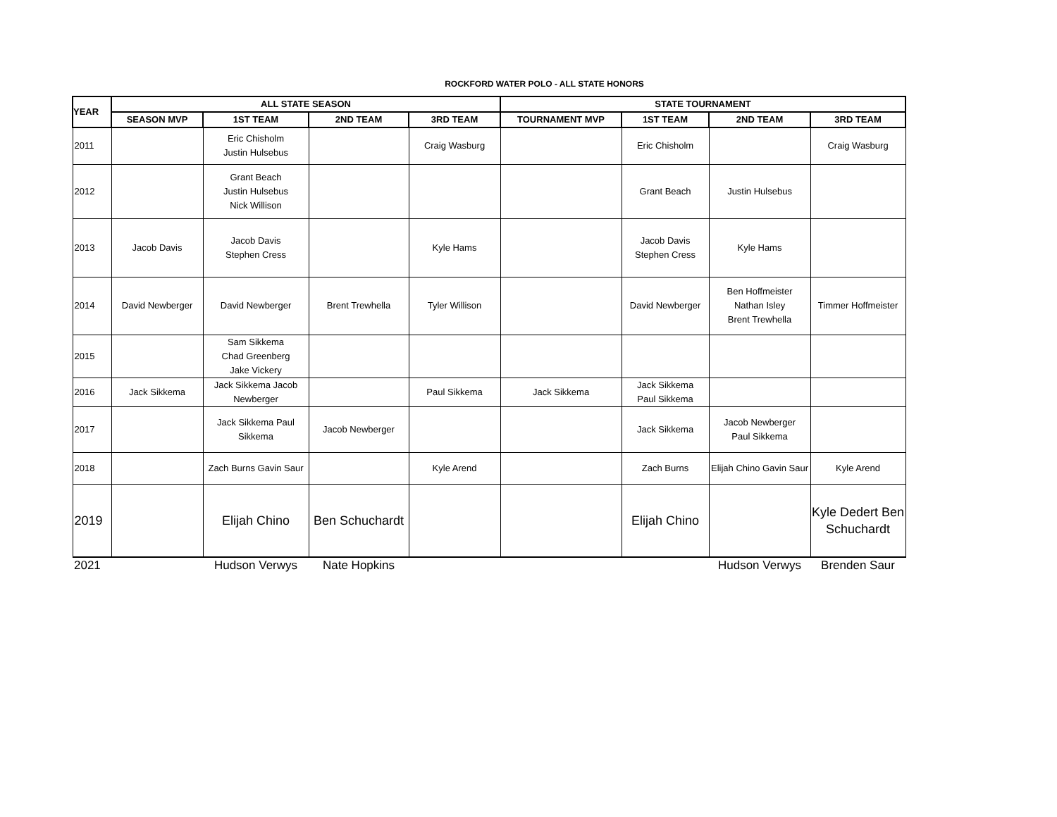ROCKFORD WATER POLO - ALL STATE HONORS
| YEAR | ALL STATE SEASON | | | | STATE TOURNAMENT | | | |
| --- | --- | --- | --- | --- | --- | --- | --- | --- |
| | SEASON MVP | 1ST TEAM | 2ND TEAM | 3RD TEAM | TOURNAMENT MVP | 1ST TEAM | 2ND TEAM | 3RD TEAM |
| 2011 | | Eric Chisholm Justin Hulsebus | | Craig Wasburg | | Eric Chisholm | | Craig Wasburg |
| 2012 | | Grant Beach Justin Hulsebus Nick Willison | | | | Grant Beach | Justin Hulsebus | |
| 2013 | Jacob Davis | Jacob Davis Stephen Cress | | Kyle Hams | | Jacob Davis Stephen Cress | Kyle Hams | |
| 2014 | David Newberger | David Newberger | Brent Trewhella | Tyler Willison | | David Newberger | Ben Hoffmeister Nathan Isley Brent Trewhella | Timmer Hoffmeister |
| 2015 | | Sam Sikkema Chad Greenberg Jake Vickery | | | | | | |
| 2016 | Jack Sikkema | Jack Sikkema Jacob Newberger | | Paul Sikkema | Jack Sikkema | Jack Sikkema Paul Sikkema | | |
| 2017 | | Jack Sikkema Paul Sikkema | Jacob Newberger | | | Jack Sikkema | Jacob Newberger Paul Sikkema | |
| 2018 | | Zach Burns Gavin Saur | | Kyle Arend | | Zach Burns | Elijah Chino Gavin Saur | Kyle Arend |
| 2019 | | Elijah Chino | Ben Schuchardt | | | Elijah Chino | | Kyle Dedert Ben Schuchardt |
| 2021 | | Hudson Verwys | Nate Hopkins | | | | Hudson Verwys | Brenden Saur |